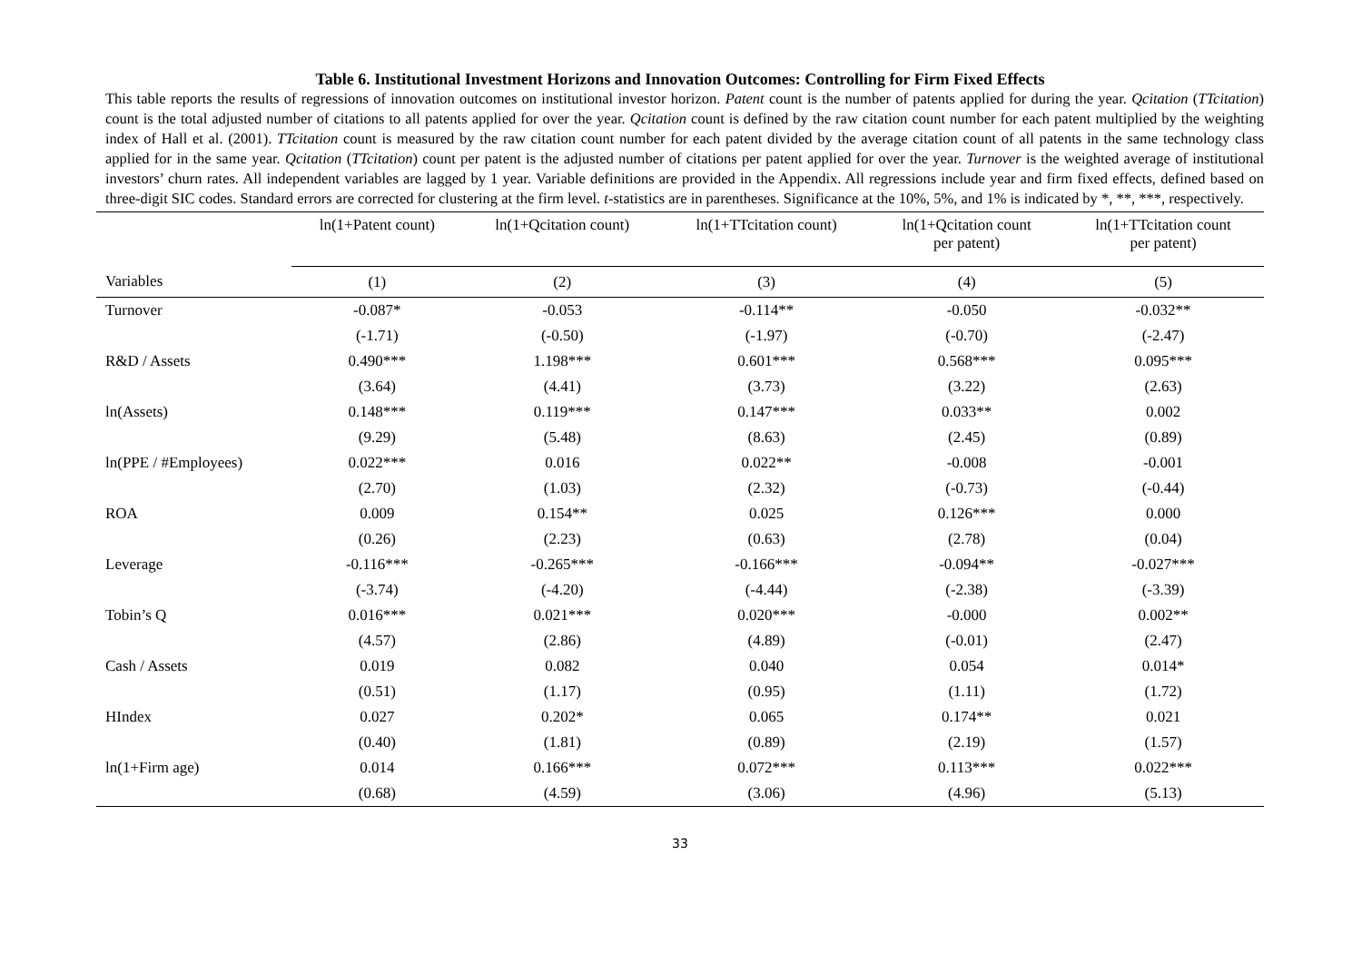Table 6. Institutional Investment Horizons and Innovation Outcomes: Controlling for Firm Fixed Effects
This table reports the results of regressions of innovation outcomes on institutional investor horizon. Patent count is the number of patents applied for during the year. Qcitation (TTcitation) count is the total adjusted number of citations to all patents applied for over the year. Qcitation count is defined by the raw citation count number for each patent multiplied by the weighting index of Hall et al. (2001). TTcitation count is measured by the raw citation count number for each patent divided by the average citation count of all patents in the same technology class applied for in the same year. Qcitation (TTcitation) count per patent is the adjusted number of citations per patent applied for over the year. Turnover is the weighted average of institutional investors’ churn rates. All independent variables are lagged by 1 year. Variable definitions are provided in the Appendix. All regressions include year and firm fixed effects, defined based on three-digit SIC codes. Standard errors are corrected for clustering at the firm level. t-statistics are in parentheses. Significance at the 10%, 5%, and 1% is indicated by *, **, ***, respectively.
| | ln(1+Patent count) | ln(1+Qcitation count) | ln(1+TTcitation count) | ln(1+Qcitation count per patent) | ln(1+TTcitation count per patent) |
| --- | --- | --- | --- | --- | --- |
| Variables | (1) | (2) | (3) | (4) | (5) |
| Turnover | -0.087* | -0.053 | -0.114** | -0.050 | -0.032** |
| | (-1.71) | (-0.50) | (-1.97) | (-0.70) | (-2.47) |
| R&D / Assets | 0.490*** | 1.198*** | 0.601*** | 0.568*** | 0.095*** |
| | (3.64) | (4.41) | (3.73) | (3.22) | (2.63) |
| ln(Assets) | 0.148*** | 0.119*** | 0.147*** | 0.033** | 0.002 |
| | (9.29) | (5.48) | (8.63) | (2.45) | (0.89) |
| ln(PPE / #Employees) | 0.022*** | 0.016 | 0.022** | -0.008 | -0.001 |
| | (2.70) | (1.03) | (2.32) | (-0.73) | (-0.44) |
| ROA | 0.009 | 0.154** | 0.025 | 0.126*** | 0.000 |
| | (0.26) | (2.23) | (0.63) | (2.78) | (0.04) |
| Leverage | -0.116*** | -0.265*** | -0.166*** | -0.094** | -0.027*** |
| | (-3.74) | (-4.20) | (-4.44) | (-2.38) | (-3.39) |
| Tobin’s Q | 0.016*** | 0.021*** | 0.020*** | -0.000 | 0.002** |
| | (4.57) | (2.86) | (4.89) | (-0.01) | (2.47) |
| Cash / Assets | 0.019 | 0.082 | 0.040 | 0.054 | 0.014* |
| | (0.51) | (1.17) | (0.95) | (1.11) | (1.72) |
| HIndex | 0.027 | 0.202* | 0.065 | 0.174** | 0.021 |
| | (0.40) | (1.81) | (0.89) | (2.19) | (1.57) |
| ln(1+Firm age) | 0.014 | 0.166*** | 0.072*** | 0.113*** | 0.022*** |
| | (0.68) | (4.59) | (3.06) | (4.96) | (5.13) |
33